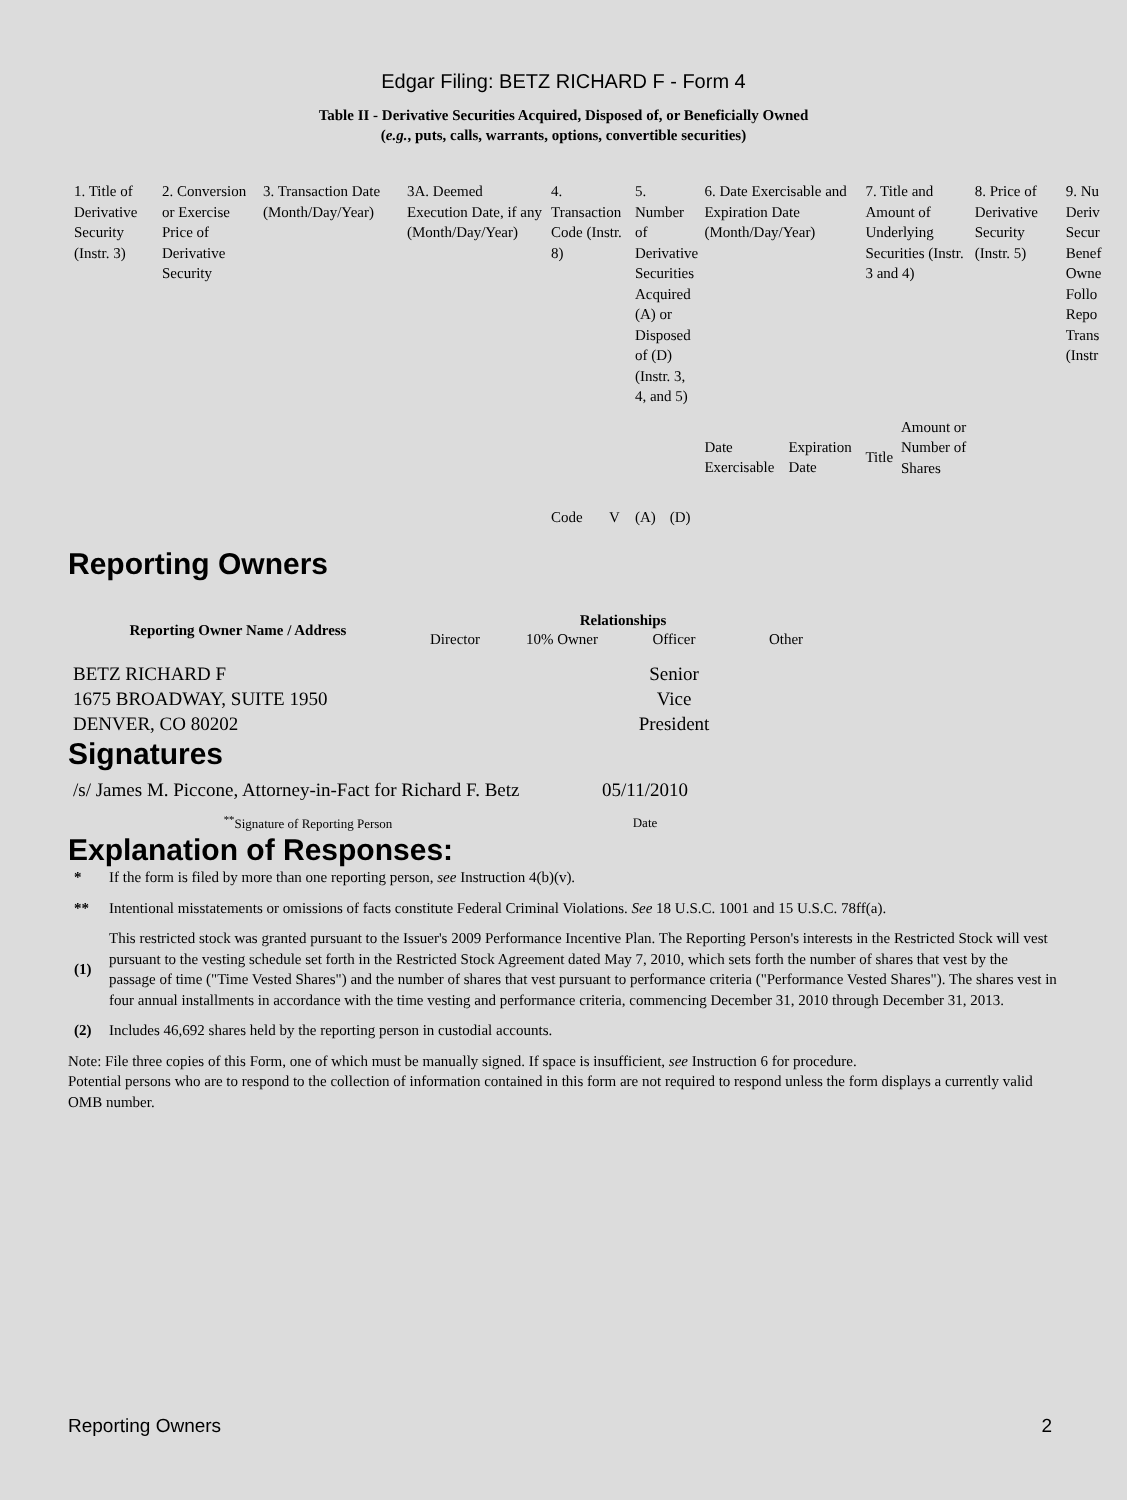Edgar Filing: BETZ RICHARD F - Form 4
Table II - Derivative Securities Acquired, Disposed of, or Beneficially Owned
(e.g., puts, calls, warrants, options, convertible securities)
| 1. Title of Derivative Security (Instr. 3) | 2. Conversion or Exercise Price of Derivative Security | 3. Transaction Date (Month/Day/Year) | 3A. Deemed Execution Date, if any (Month/Day/Year) | 4. Transaction Code (Instr. 8) | | 5. Number of Derivative Securities Acquired (A) or Disposed of (D) (Instr. 3, 4, and 5) | | 6. Date Exercisable and Expiration Date (Month/Day/Year) | | 7. Title and Amount of Underlying Securities (Instr. 3 and 4) | | 8. Price of Derivative Security (Instr. 5) | 9. Nu Deriv Secur Benef Owne Follo Repo Trans (Instr |
| | | | | Code | V | (A) | (D) | Date Exercisable | Expiration Date | Title | Amount or Number of Shares | | |
Reporting Owners
| Reporting Owner Name / Address | Relationships | | | |
| --- | --- | --- | --- | --- |
| | Director | 10% Owner | Officer | Other |
| BETZ RICHARD F 1675 BROADWAY, SUITE 1950 DENVER, CO 80202 | | | Senior Vice President | |
Signatures
| /s/ James M. Piccone, Attorney-in-Fact for Richard F. Betz | 05/11/2010 |
| <sup>**</sup> Signature of Reporting Person | Date |
Explanation of Responses:
* If the form is filed by more than one reporting person, see Instruction 4(b)(v).
** Intentional misstatements or omissions of facts constitute Federal Criminal Violations. See 18 U.S.C. 1001 and 15 U.S.C. 78ff(a).
(1) This restricted stock was granted pursuant to the Issuer's 2009 Performance Incentive Plan. The Reporting Person's interests in the Restricted Stock will vest pursuant to the vesting schedule set forth in the Restricted Stock Agreement dated May 7, 2010, which sets forth the number of shares that vest by the passage of time ("Time Vested Shares") and the number of shares that vest pursuant to performance criteria ("Performance Vested Shares"). The shares vest in four annual installments in accordance with the time vesting and performance criteria, commencing December 31, 2010 through December 31, 2013.
(2) Includes 46,692 shares held by the reporting person in custodial accounts.
Note: File three copies of this Form, one of which must be manually signed. If space is insufficient, see Instruction 6 for procedure.
Potential persons who are to respond to the collection of information contained in this form are not required to respond unless the form displays a currently valid OMB number.
Reporting Owners 2